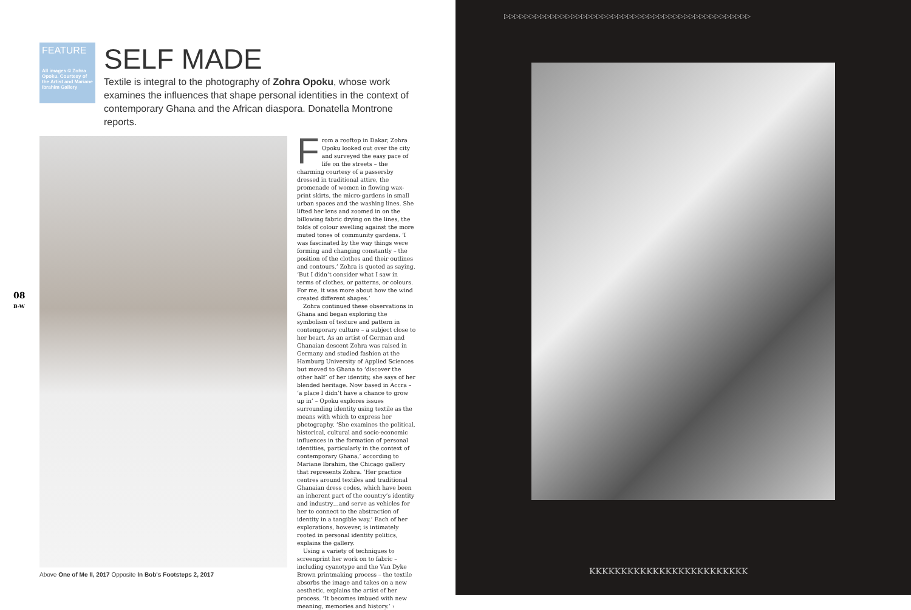FEATURE
All images © Zohra Opoku. Courtesy of the Artist and Mariane Ibrahim Gallery
SELF MADE
Textile is integral to the photography of Zohra Opoku, whose work examines the influences that shape personal identities in the context of contemporary Ghana and the African diaspora. Donatella Montrone reports.
08
B-W
Above One of Me II, 2017 Opposite In Bob's Footsteps 2, 2017
From a rooftop in Dakar, Zohra Opoku looked out over the city and surveyed the easy pace of life on the streets – the charming courtesy of a passersby dressed in traditional attire, the promenade of women in flowing wax-print skirts, the micro-gardens in small urban spaces and the washing lines. She lifted her lens and zoomed in on the billowing fabric drying on the lines, the folds of colour swelling against the more muted tones of community gardens. ‘I was fascinated by the way things were forming and changing constantly – the position of the clothes and their outlines and contours,’ Zohra is quoted as saying. ‘But I didn’t consider what I saw in terms of clothes, or patterns, or colours. For me, it was more about how the wind created different shapes.’
Zohra continued these observations in Ghana and began exploring the symbolism of texture and pattern in contemporary culture – a subject close to her heart. As an artist of German and Ghanaian descent Zohra was raised in Germany and studied fashion at the Hamburg University of Applied Sciences but moved to Ghana to ‘discover the other half’ of her identity, she says of her blended heritage. Now based in Accra – ‘a place I didn’t have a chance to grow up in’ – Opoku explores issues surrounding identity using textile as the means with which to express her photography. ‘She examines the political, historical, cultural and socio-economic influences in the formation of personal identities, particularly in the context of contemporary Ghana,’ according to Mariane Ibrahim, the Chicago gallery that represents Zohra. ‘Her practice centres around textiles and traditional Ghanaian dress codes, which have been an inherent part of the country’s identity and industry…and serve as vehicles for her to connect to the abstraction of identity in a tangible way.’ Each of her explorations, however, is intimately rooted in personal identity politics, explains the gallery.
Using a variety of techniques to screenprint her work on to fabric – including cyanotype and the Van Dyke Brown printmaking process – the textile absorbs the image and takes on a new aesthetic, explains the artist of her process. ‘It becomes imbued with new meaning, memories and history.’ ›
▷▷▷▷▷▷▷▷▷▷▷▷▷▷▷▷▷▷▷▷▷▷▷▷▷▷▷▷▷▷▷▷▷▷▷▷▷▷▷▷▷▷▷▷▷▷▷▷
KKKKKKKKKKKKKKKKKKKKKKKKK